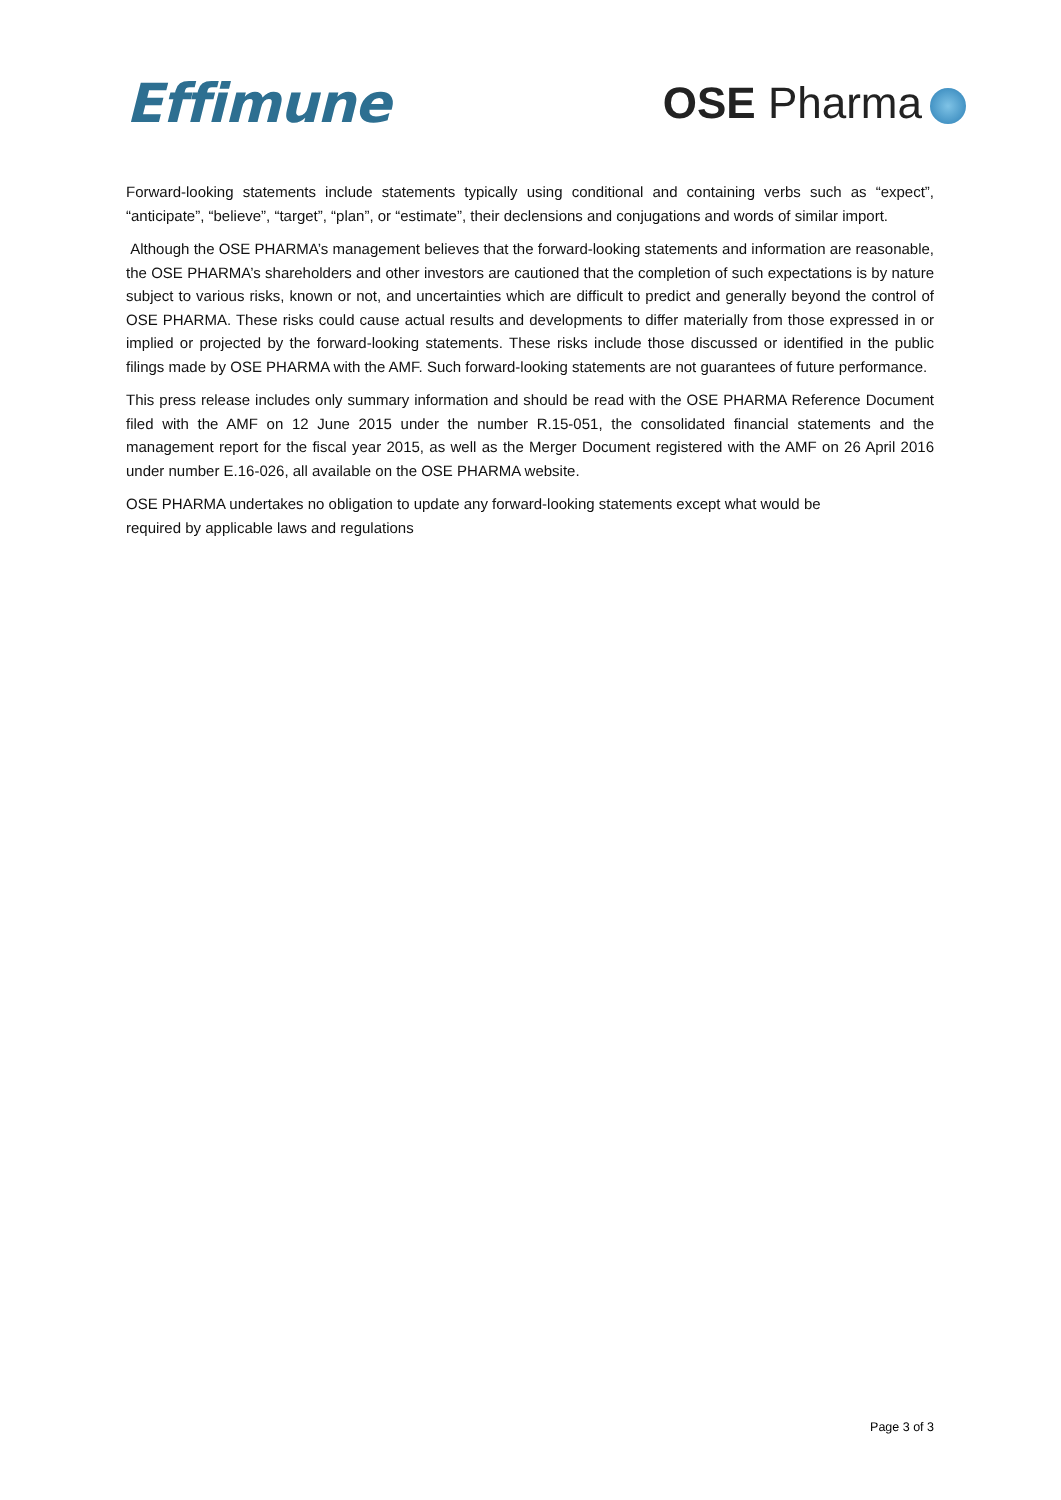Effimune
OSE Pharma
Forward-looking statements include statements typically using conditional and containing verbs such as “expect”, “anticipate”, “believe”, “target”, “plan”, or “estimate”, their declensions and conjugations and words of similar import.
Although the OSE PHARMA’s management believes that the forward-looking statements and information are reasonable, the OSE PHARMA’s shareholders and other investors are cautioned that the completion of such expectations is by nature subject to various risks, known or not, and uncertainties which are difficult to predict and generally beyond the control of OSE PHARMA. These risks could cause actual results and developments to differ materially from those expressed in or implied or projected by the forward-looking statements. These risks include those discussed or identified in the public filings made by OSE PHARMA with the AMF. Such forward-looking statements are not guarantees of future performance.
This press release includes only summary information and should be read with the OSE PHARMA Reference Document filed with the AMF on 12 June 2015 under the number R.15-051, the consolidated financial statements and the management report for the fiscal year 2015, as well as the Merger Document registered with the AMF on 26 April 2016 under number E.16-026, all available on the OSE PHARMA website.
OSE PHARMA undertakes no obligation to update any forward-looking statements except what would be
required by applicable laws and regulations
Page 3 of 3